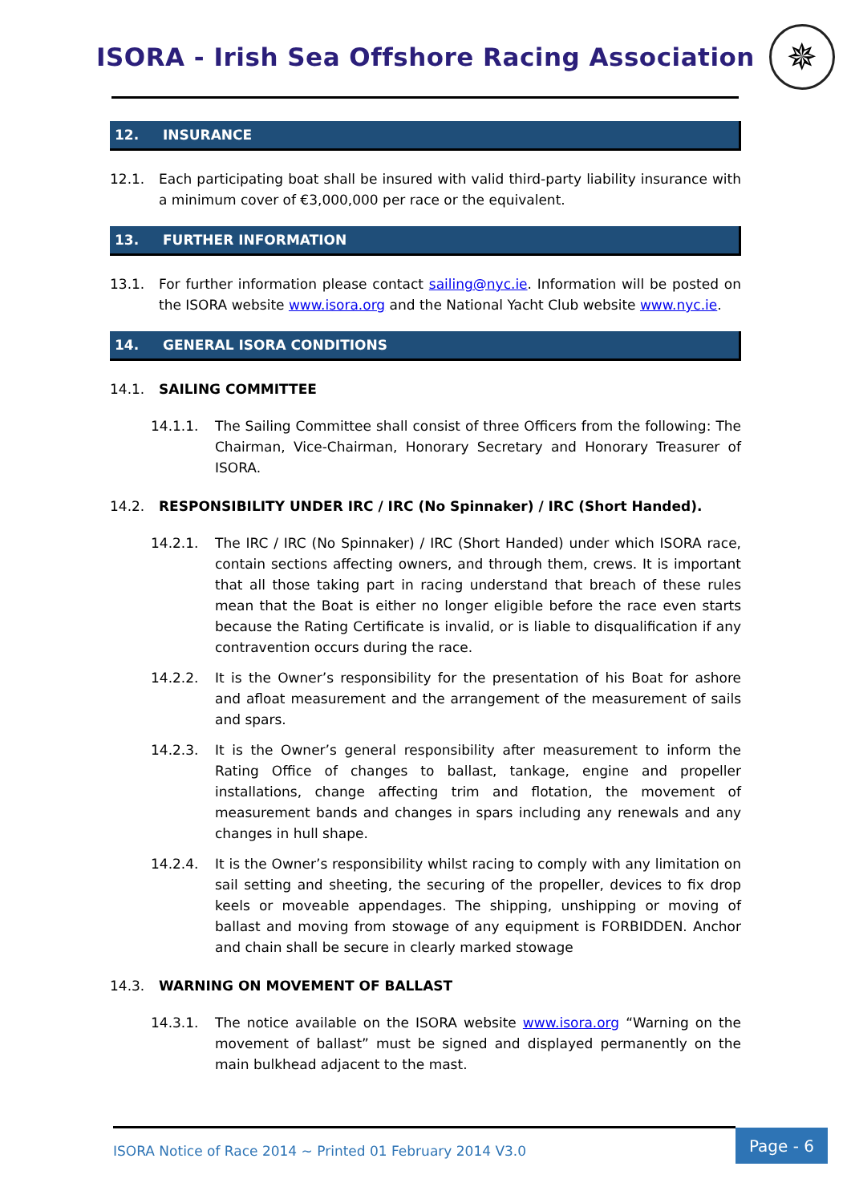ISORA - Irish Sea Offshore Racing Association
✵
12. INSURANCE
12.1. Each participating boat shall be insured with valid third-party liability insurance with a minimum cover of €3,000,000 per race or the equivalent.
13. FURTHER INFORMATION
13.1. For further information please contact sailing@nyc.ie. Information will be posted on the ISORA website www.isora.org and the National Yacht Club website www.nyc.ie.
14. GENERAL ISORA CONDITIONS
14.1. SAILING COMMITTEE
14.1.1. The Sailing Committee shall consist of three Officers from the following: The Chairman, Vice-Chairman, Honorary Secretary and Honorary Treasurer of ISORA.
14.2. RESPONSIBILITY UNDER IRC / IRC (No Spinnaker) / IRC (Short Handed).
14.2.1. The IRC / IRC (No Spinnaker) / IRC (Short Handed) under which ISORA race, contain sections affecting owners, and through them, crews. It is important that all those taking part in racing understand that breach of these rules mean that the Boat is either no longer eligible before the race even starts because the Rating Certificate is invalid, or is liable to disqualification if any contravention occurs during the race.
14.2.2. It is the Owner’s responsibility for the presentation of his Boat for ashore and afloat measurement and the arrangement of the measurement of sails and spars.
14.2.3. It is the Owner’s general responsibility after measurement to inform the Rating Office of changes to ballast, tankage, engine and propeller installations, change affecting trim and flotation, the movement of measurement bands and changes in spars including any renewals and any changes in hull shape.
14.2.4. It is the Owner’s responsibility whilst racing to comply with any limitation on sail setting and sheeting, the securing of the propeller, devices to fix drop keels or moveable appendages. The shipping, unshipping or moving of ballast and moving from stowage of any equipment is FORBIDDEN. Anchor and chain shall be secure in clearly marked stowage
14.3. WARNING ON MOVEMENT OF BALLAST
14.3.1. The notice available on the ISORA website www.isora.org “Warning on the movement of ballast” must be signed and displayed permanently on the main bulkhead adjacent to the mast.
ISORA Notice of Race 2014 ~ Printed 01 February 2014 V3.0
Page - 6